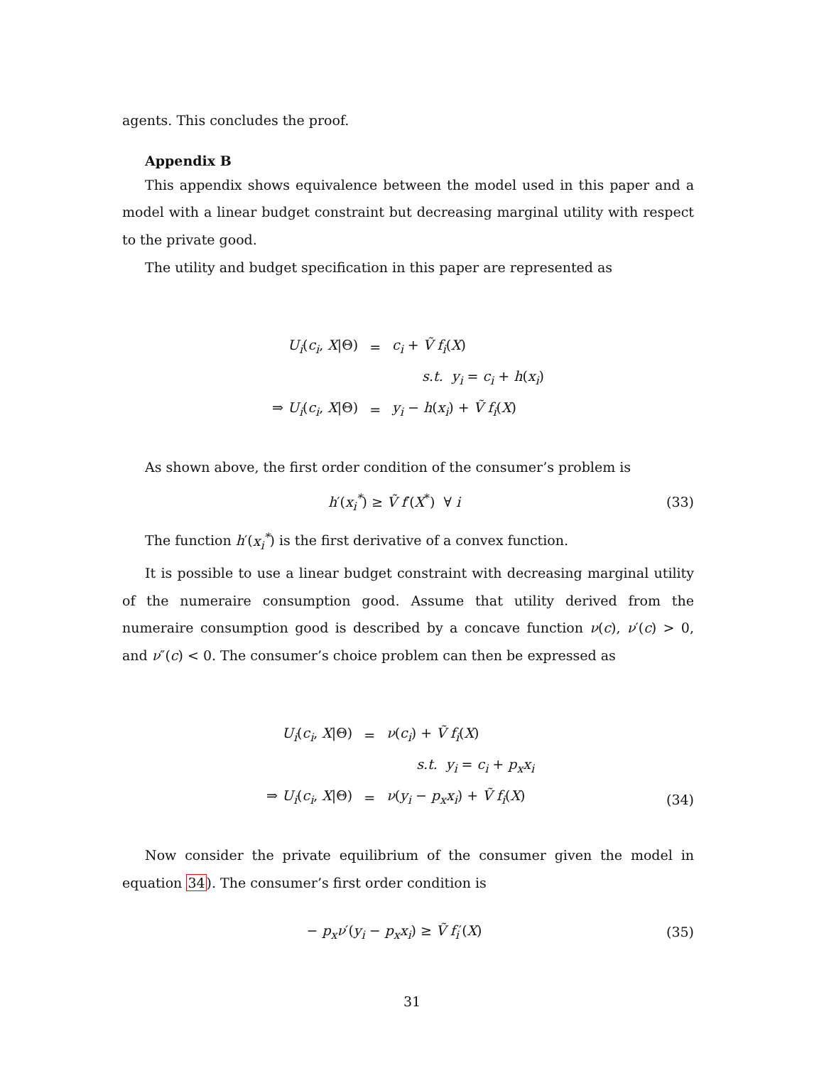agents. This concludes the proof.
Appendix B
This appendix shows equivalence between the model used in this paper and a model with a linear budget constraint but decreasing marginal utility with respect to the private good.
The utility and budget specification in this paper are represented as
| U<sub>i</sub> ( c<sub>i</sub> , X /Θ) | = | c<sub>i</sub> + Ṽ f<sub>i</sub> ( X ) |
| | | s.t. y<sub>i</sub> = c<sub>i</sub> + h ( x<sub>i</sub> ) |
| ⇒ U<sub>i</sub> ( c<sub>i</sub> , X /Θ) | = | y<sub>i</sub> − h ( x<sub>i</sub> ) + Ṽ f<sub>i</sub> ( X ) |
As shown above, the first order condition of the consumer’s problem is
h′(x<sub>i</sub><sup>*</sup>) ≥ Ṽ f′(X<sup>*</sup>) ∀ i (33)
The function h′(x<sub>i</sub><sup>*</sup>) is the first derivative of a convex function.
It is possible to use a linear budget constraint with decreasing marginal utility of the numeraire consumption good. Assume that utility derived from the numeraire consumption good is described by a concave function ν(c), ν′(c) > 0, and ν″(c) < 0. The consumer’s choice problem can then be expressed as
| U<sub>i</sub> ( c<sub>i</sub> , X /Θ) | = | ν ( c<sub>i</sub> ) + Ṽ f<sub>i</sub> ( X ) |
| | | s.t. y<sub>i</sub> = c<sub>i</sub> + p<sub>x</sub>x<sub>i</sub> |
| ⇒ U<sub>i</sub> ( c<sub>i</sub> , X /Θ) | = | ν ( y<sub>i</sub> − p<sub>x</sub>x<sub>i</sub> ) + Ṽ f<sub>i</sub> ( X ) |
(34)
Now consider the private equilibrium of the consumer given the model in equation 34). The consumer’s first order condition is
− p<sub>x</sub>ν′(y<sub>i</sub> − p<sub>x</sub>x<sub>i</sub>) ≥ Ṽ f<sub>i</sub>′(X) (35)
31